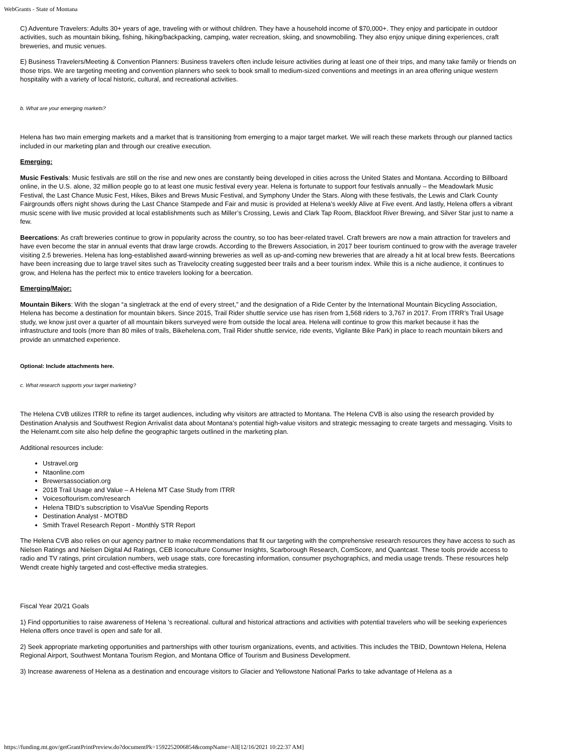WebGrants - State of Montana
C) Adventure Travelers: Adults 30+ years of age, traveling with or without children. They have a household income of $70,000+. They enjoy and participate in outdoor activities, such as mountain biking, fishing, hiking/backpacking, camping, water recreation, skiing, and snowmobiling. They also enjoy unique dining experiences, craft breweries, and music venues.
E) Business Travelers/Meeting & Convention Planners: Business travelers often include leisure activities during at least one of their trips, and many take family or friends on those trips. We are targeting meeting and convention planners who seek to book small to medium-sized conventions and meetings in an area offering unique western hospitality with a variety of local historic, cultural, and recreational activities.
b. What are your emerging markets?
Helena has two main emerging markets and a market that is transitioning from emerging to a major target market. We will reach these markets through our planned tactics included in our marketing plan and through our creative execution.
Emerging:
Music Festivals: Music festivals are still on the rise and new ones are constantly being developed in cities across the United States and Montana. According to Billboard online, in the U.S. alone, 32 million people go to at least one music festival every year. Helena is fortunate to support four festivals annually – the Meadowlark Music Festival, the Last Chance Music Fest, Hikes, Bikes and Brews Music Festival, and Symphony Under the Stars. Along with these festivals, the Lewis and Clark County Fairgrounds offers night shows during the Last Chance Stampede and Fair and music is provided at Helena’s weekly Alive at Five event. And lastly, Helena offers a vibrant music scene with live music provided at local establishments such as Miller’s Crossing, Lewis and Clark Tap Room, Blackfoot River Brewing, and Silver Star just to name a few.
Beercations: As craft breweries continue to grow in popularity across the country, so too has beer-related travel. Craft brewers are now a main attraction for travelers and have even become the star in annual events that draw large crowds. According to the Brewers Association, in 2017 beer tourism continued to grow with the average traveler visiting 2.5 breweries. Helena has long-established award-winning breweries as well as up-and-coming new breweries that are already a hit at local brew fests. Beercations have been increasing due to large travel sites such as Travelocity creating suggested beer trails and a beer tourism index. While this is a niche audience, it continues to grow, and Helena has the perfect mix to entice travelers looking for a beercation.
Emerging/Major:
Mountain Bikers: With the slogan “a singletrack at the end of every street,” and the designation of a Ride Center by the International Mountain Bicycling Association, Helena has become a destination for mountain bikers. Since 2015, Trail Rider shuttle service use has risen from 1,568 riders to 3,767 in 2017. From ITRR’s Trail Usage study, we know just over a quarter of all mountain bikers surveyed were from outside the local area. Helena will continue to grow this market because it has the infrastructure and tools (more than 80 miles of trails, Bikehelena.com, Trail Rider shuttle service, ride events, Vigilante Bike Park) in place to reach mountain bikers and provide an unmatched experience.
Optional: Include attachments here.
c. What research supports your target marketing?
The Helena CVB utilizes ITRR to refine its target audiences, including why visitors are attracted to Montana. The Helena CVB is also using the research provided by Destination Analysis and Southwest Region Arrivalist data about Montana’s potential high-value visitors and strategic messaging to create targets and messaging. Visits to the Helenamt.com site also help define the geographic targets outlined in the marketing plan.
Additional resources include:
Ustravel.org
Ntaonline.com
Brewersassociation.org
2018 Trail Usage and Value – A Helena MT Case Study from ITRR
Voicesoftourism.com/research
Helena TBID’s subscription to VisaVue Spending Reports
Destination Analyst - MOTBD
Smith Travel Research Report - Monthly STR Report
The Helena CVB also relies on our agency partner to make recommendations that fit our targeting with the comprehensive research resources they have access to such as Nielsen Ratings and Nielsen Digital Ad Ratings, CEB Iconoculture Consumer Insights, Scarborough Research, ComScore, and Quantcast. These tools provide access to radio and TV ratings, print circulation numbers, web usage stats, core forecasting information, consumer psychographics, and media usage trends. These resources help Wendt create highly targeted and cost-effective media strategies.
Fiscal Year 20/21 Goals
1) Find opportunities to raise awareness of Helena 's recreational. cultural and historical attractions and activities with potential travelers who will be seeking experiences Helena offers once travel is open and safe for all.
2) Seek appropriate marketing opportunities and partnerships with other tourism organizations, events, and activities. This includes the TBID, Downtown Helena, Helena Regional Airport, Southwest Montana Tourism Region, and Montana Office of Tourism and Business Development.
3) Increase awareness of Helena as a destination and encourage visitors to Glacier and Yellowstone National Parks to take advantage of Helena as a
https://funding.mt.gov/getGrantPrintPreview.do?documentPk=1592252006854&compName=All[12/16/2021 10:22:37 AM]